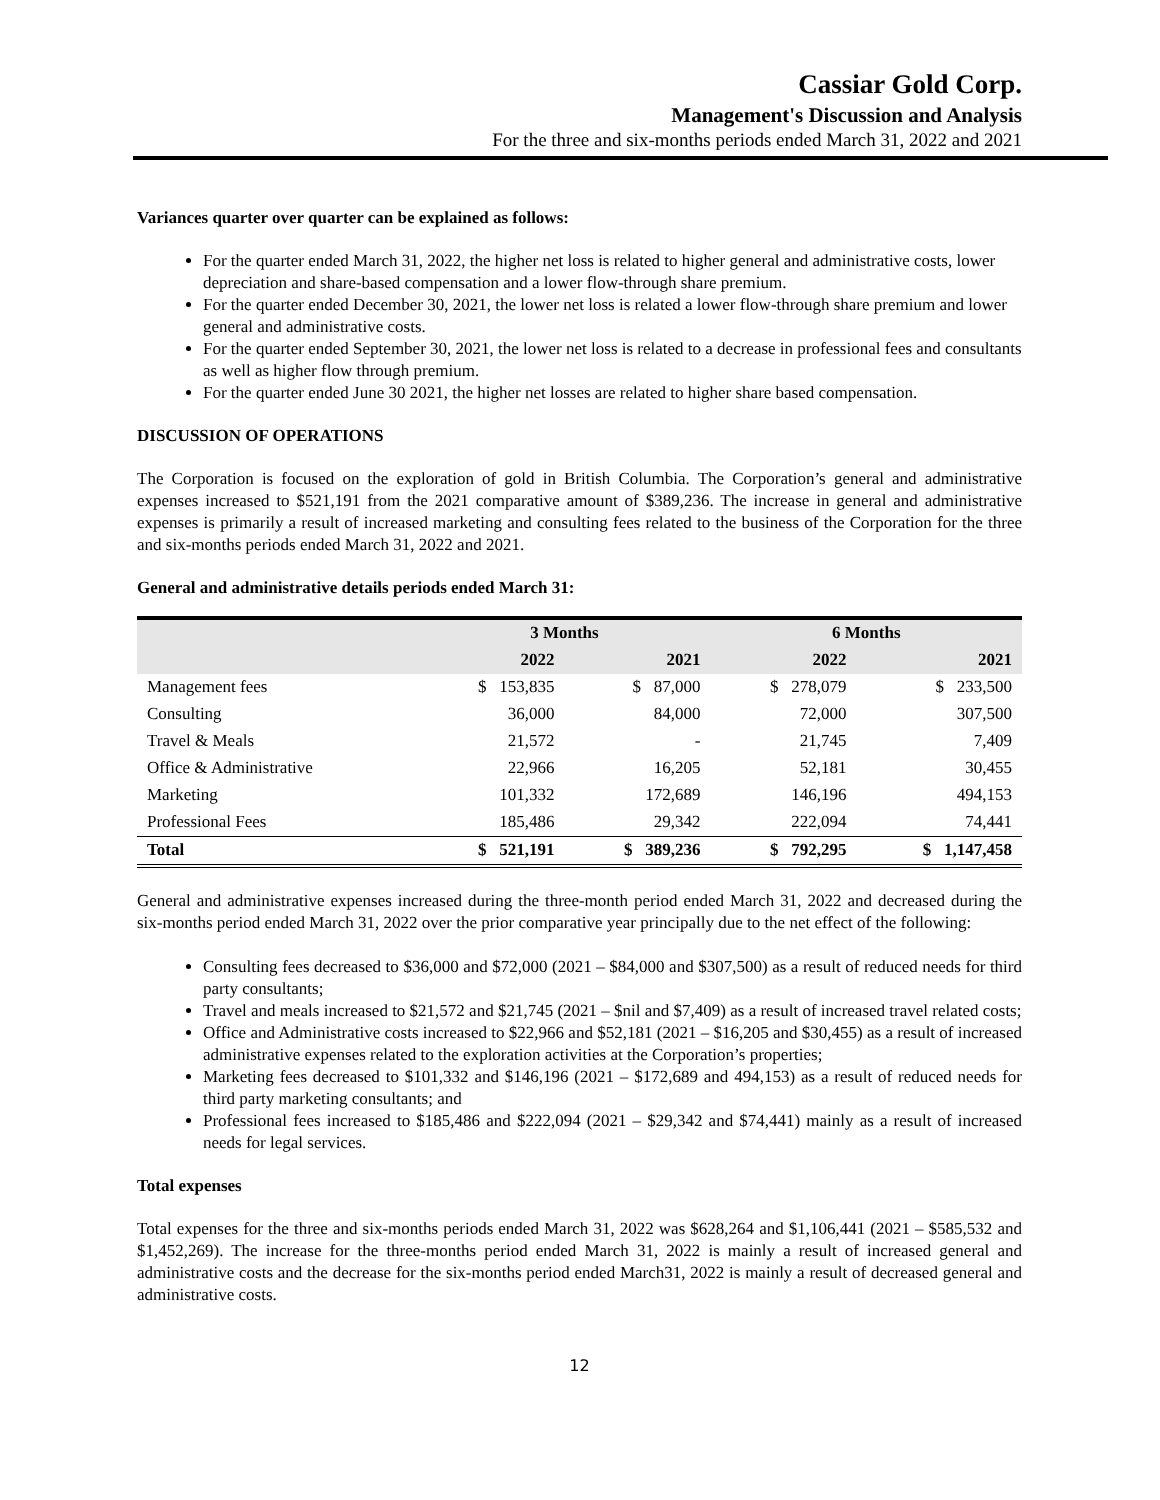Cassiar Gold Corp.
Management's Discussion and Analysis
For the three and six-months periods ended March 31, 2022 and 2021
Variances quarter over quarter can be explained as follows:
For the quarter ended March 31, 2022, the higher net loss is related to higher general and administrative costs, lower depreciation and share-based compensation and a lower flow-through share premium.
For the quarter ended December 30, 2021, the lower net loss is related a lower flow-through share premium and lower general and administrative costs.
For the quarter ended September 30, 2021, the lower net loss is related to a decrease in professional fees and consultants as well as higher flow through premium.
For the quarter ended June 30 2021, the higher net losses are related to higher share based compensation.
DISCUSSION OF OPERATIONS
The Corporation is focused on the exploration of gold in British Columbia. The Corporation’s general and administrative expenses increased to $521,191 from the 2021 comparative amount of $389,236. The increase in general and administrative expenses is primarily a result of increased marketing and consulting fees related to the business of the Corporation for the three and six-months periods ended March 31, 2022 and 2021.
General and administrative details periods ended March 31:
| | 3 Months | | 6 Months | |
| --- | --- | --- | --- | --- |
| | 2022 | 2021 | 2022 | 2021 |
| Management fees | $ 153,835 | $ 87,000 | $ 278,079 | $ 233,500 |
| Consulting | 36,000 | 84,000 | 72,000 | 307,500 |
| Travel & Meals | 21,572 | - | 21,745 | 7,409 |
| Office & Administrative | 22,966 | 16,205 | 52,181 | 30,455 |
| Marketing | 101,332 | 172,689 | 146,196 | 494,153 |
| Professional Fees | 185,486 | 29,342 | 222,094 | 74,441 |
| Total | $ 521,191 | $ 389,236 | $ 792,295 | $ 1,147,458 |
General and administrative expenses increased during the three-month period ended March 31, 2022 and decreased during the six-months period ended March 31, 2022 over the prior comparative year principally due to the net effect of the following:
Consulting fees decreased to $36,000 and $72,000 (2021 – $84,000 and $307,500) as a result of reduced needs for third party consultants;
Travel and meals increased to $21,572 and $21,745 (2021 – $nil and $7,409) as a result of increased travel related costs;
Office and Administrative costs increased to $22,966 and $52,181 (2021 – $16,205 and $30,455) as a result of increased administrative expenses related to the exploration activities at the Corporation’s properties;
Marketing fees decreased to $101,332 and $146,196 (2021 – $172,689 and 494,153) as a result of reduced needs for third party marketing consultants; and
Professional fees increased to $185,486 and $222,094 (2021 – $29,342 and $74,441) mainly as a result of increased needs for legal services.
Total expenses
Total expenses for the three and six-months periods ended March 31, 2022 was $628,264 and $1,106,441 (2021 – $585,532 and $1,452,269). The increase for the three-months period ended March 31, 2022 is mainly a result of increased general and administrative costs and the decrease for the six-months period ended March31, 2022 is mainly a result of decreased general and administrative costs.
12